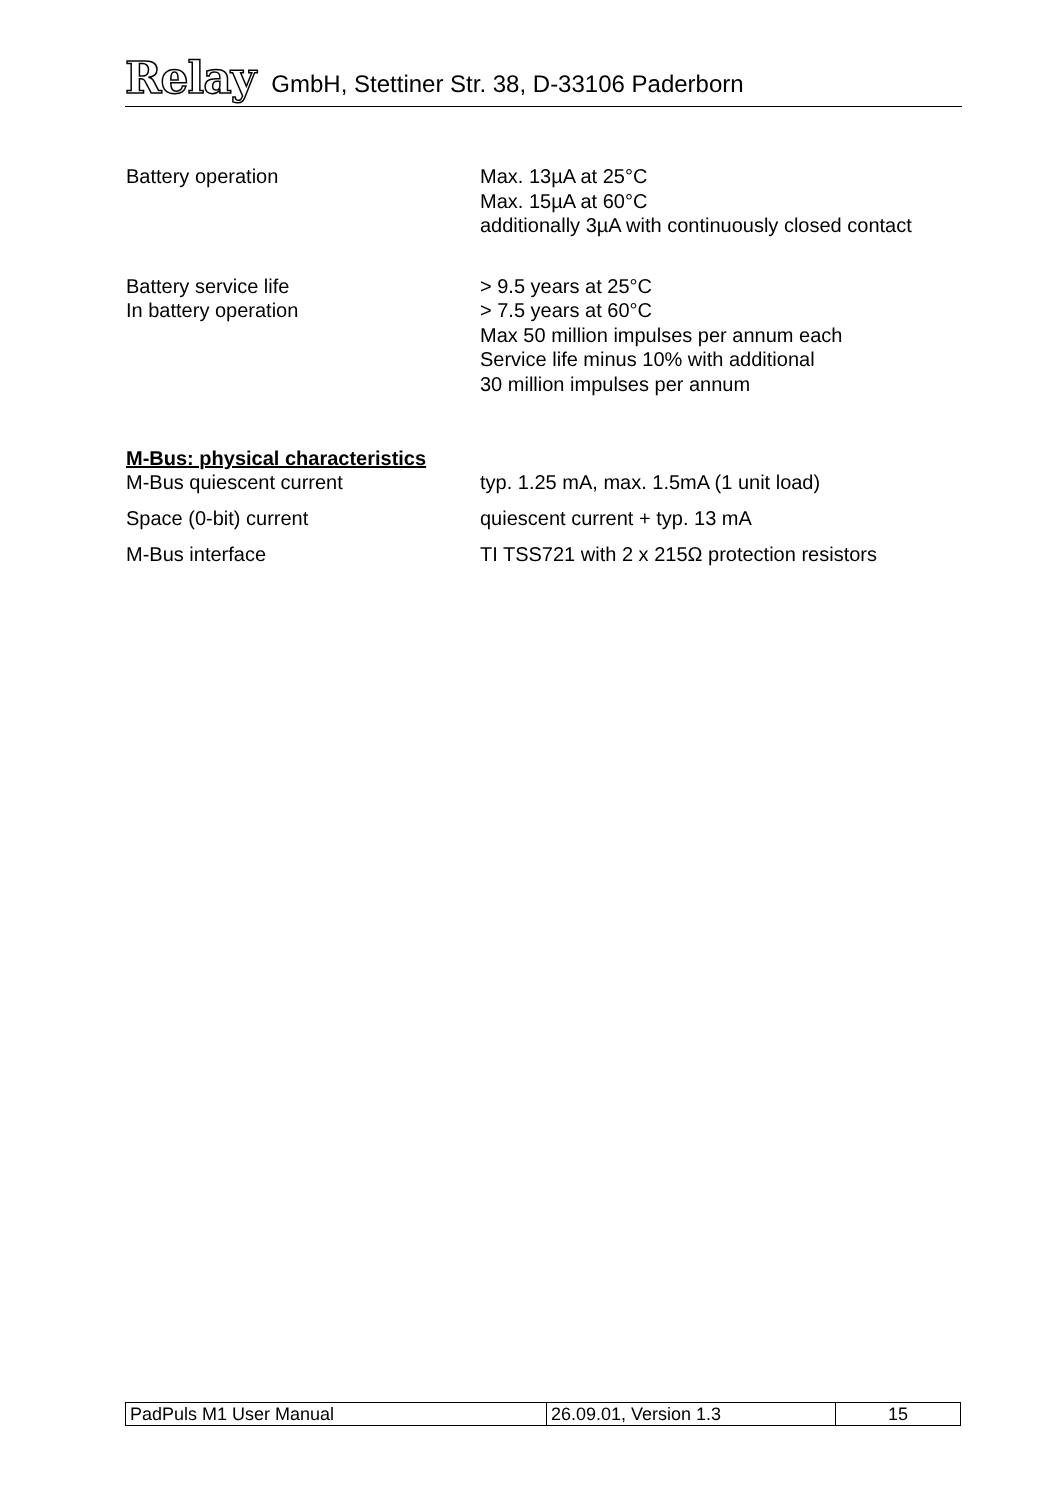Relay GmbH, Stettiner Str. 38, D-33106 Paderborn
| Battery operation | Max. 13µA at 25°C Max. 15µA at 60°C additionally 3µA with continuously closed contact |
| Battery service life In battery operation | > 9.5 years at 25°C > 7.5 years at 60°C Max 50 million impulses per annum each Service life minus 10% with additional 30 million impulses per annum |
M-Bus: physical characteristics
| M-Bus quiescent current | typ. 1.25 mA, max. 1.5mA (1 unit load) |
| Space (0-bit) current | quiescent current + typ. 13 mA |
| M-Bus interface | TI TSS721 with 2 x 215Ω protection resistors |
| PadPuls M1 User Manual | 26.09.01, Version 1.3 | 15 |